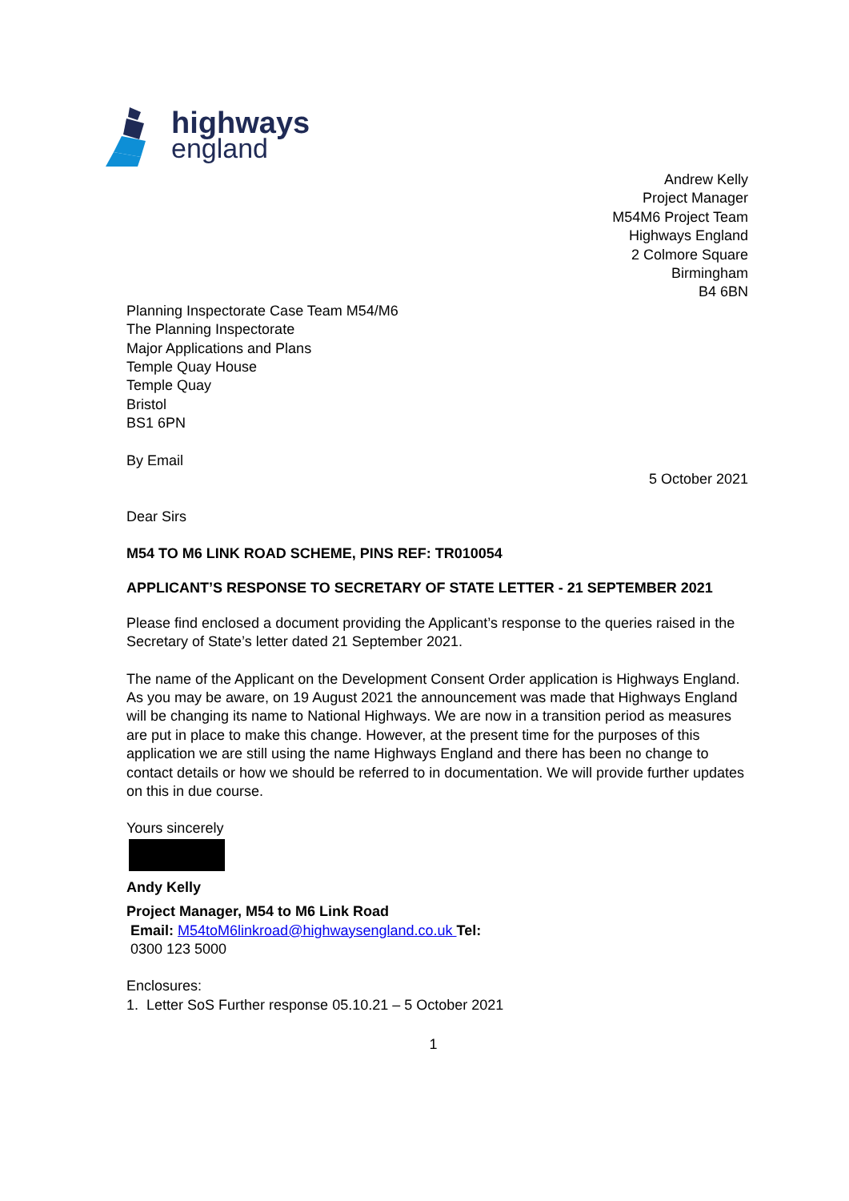highways
england
Andrew Kelly
Project Manager
M54M6 Project Team
Highways England
2 Colmore Square
Birmingham
B4 6BN
Planning Inspectorate Case Team M54/M6
The Planning Inspectorate
Major Applications and Plans
Temple Quay House
Temple Quay
Bristol
BS1 6PN
By Email
5 October 2021
Dear Sirs
M54 TO M6 LINK ROAD SCHEME, PINS REF: TR010054
APPLICANT’S RESPONSE TO SECRETARY OF STATE LETTER - 21 SEPTEMBER 2021
Please find enclosed a document providing the Applicant’s response to the queries raised in the Secretary of State’s letter dated 21 September 2021.
The name of the Applicant on the Development Consent Order application is Highways England. As you may be aware, on 19 August 2021 the announcement was made that Highways England will be changing its name to National Highways. We are now in a transition period as measures are put in place to make this change. However, at the present time for the purposes of this application we are still using the name Highways England and there has been no change to contact details or how we should be referred to in documentation. We will provide further updates on this in due course.
Yours sincerely
Andy Kelly
Project Manager, M54 to M6 Link Road
Email: M54toM6linkroad@highwaysengland.co.uk Tel:
0300 123 5000
Enclosures:
1. Letter SoS Further response 05.10.21 – 5 October 2021
1